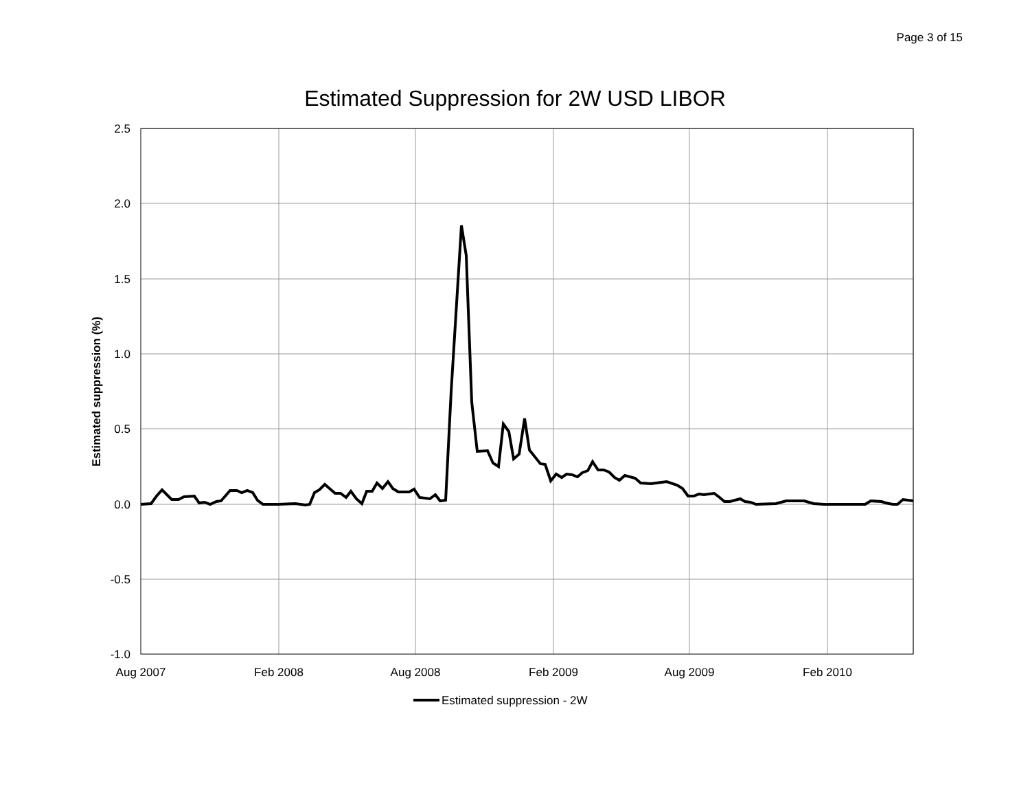Page 3 of 15
Estimated Suppression for 2W USD LIBOR
2.5
2.0
1.5
1.0
0.5
0.0
-0.5
-1.0
Aug 2007
Feb 2008
Aug 2008
Feb 2009
Aug 2009
Feb 2010
Estimated suppression (%)
Estimated suppression - 2W